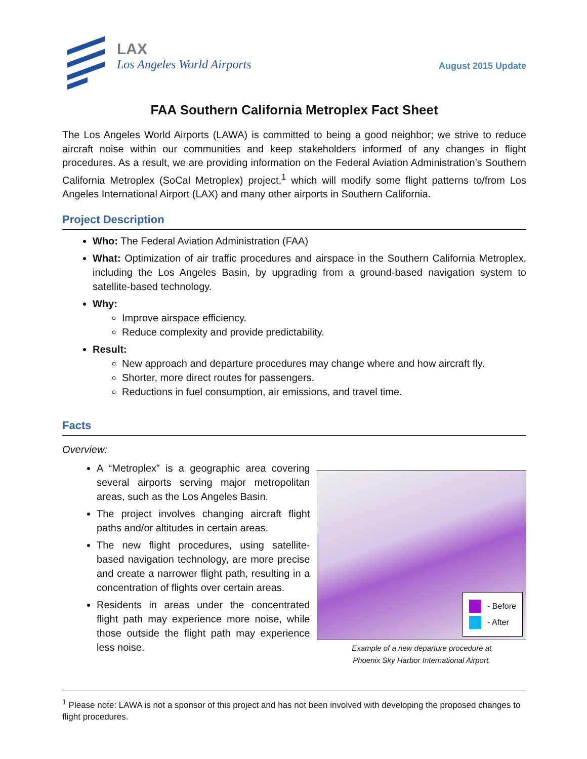LAX
Los Angeles World Airports
August 2015 Update
FAA Southern California Metroplex Fact Sheet
The Los Angeles World Airports (LAWA) is committed to being a good neighbor; we strive to reduce aircraft noise within our communities and keep stakeholders informed of any changes in flight procedures. As a result, we are providing information on the Federal Aviation Administration’s Southern California Metroplex (SoCal Metroplex) project,<sup>1</sup> which will modify some flight patterns to/from Los Angeles International Airport (LAX) and many other airports in Southern California.
Project Description
Who: The Federal Aviation Administration (FAA)
What: Optimization of air traffic procedures and airspace in the Southern California Metroplex, including the Los Angeles Basin, by upgrading from a ground-based navigation system to satellite-based technology.
Why:
Improve airspace efficiency.
Reduce complexity and provide predictability.
Result:
New approach and departure procedures may change where and how aircraft fly.
Shorter, more direct routes for passengers.
Reductions in fuel consumption, air emissions, and travel time.
Facts
Overview:
A “Metroplex” is a geographic area covering several airports serving major metropolitan areas, such as the Los Angeles Basin.
The project involves changing aircraft flight paths and/or altitudes in certain areas.
The new flight procedures, using satellite-based navigation technology, are more precise and create a narrower flight path, resulting in a concentration of flights over certain areas.
Residents in areas under the concentrated flight path may experience more noise, while those outside the flight path may experience less noise.
- Before
- After
Example of a new departure procedure at
Phoenix Sky Harbor International Airport.
<sup>1</sup> Please note: LAWA is not a sponsor of this project and has not been involved with developing the proposed changes to flight procedures.